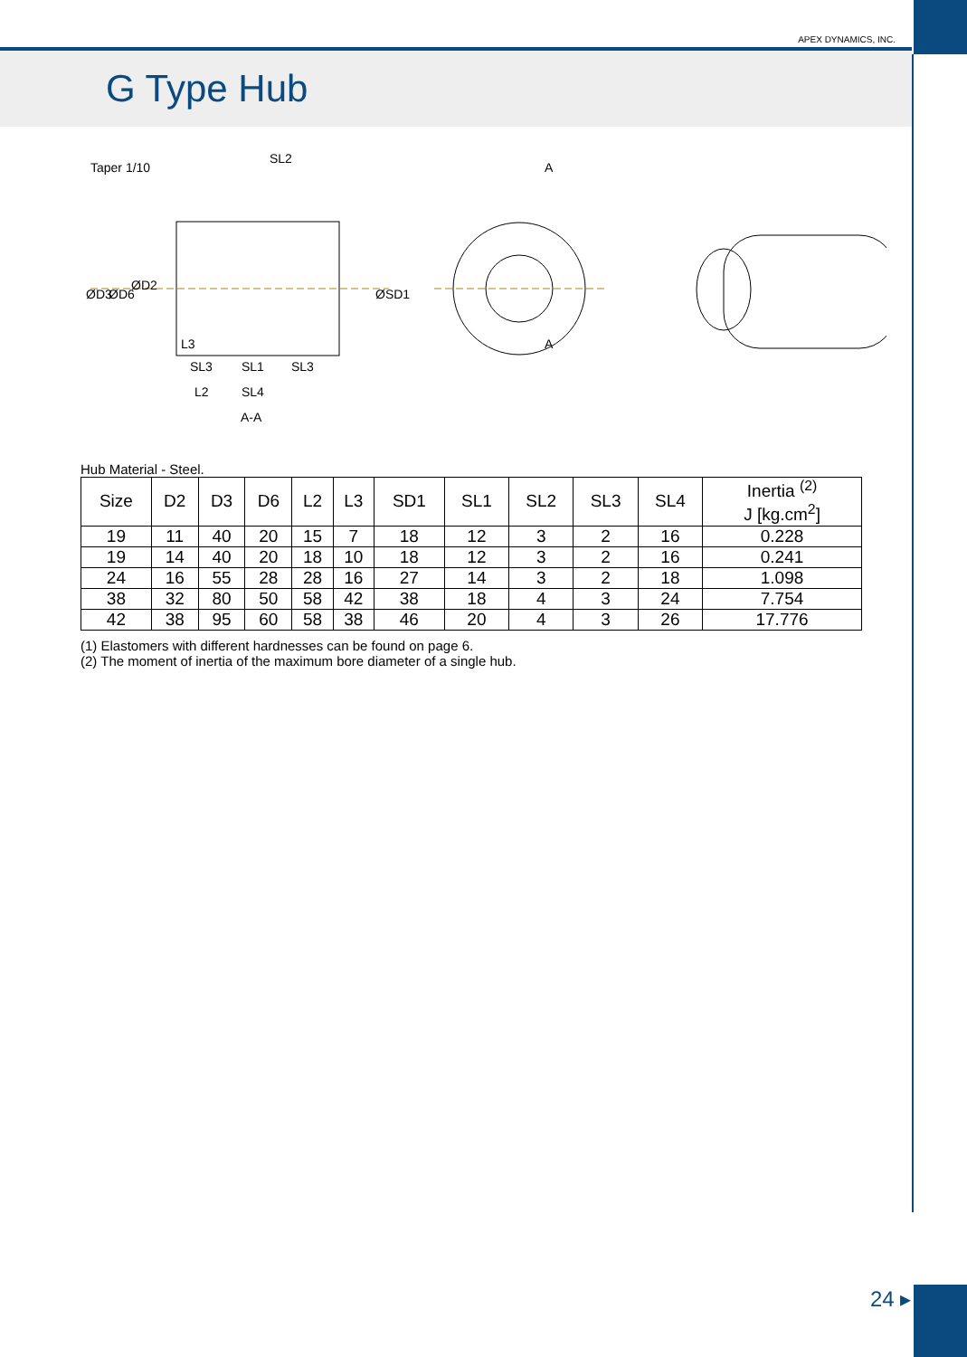APEX DYNAMICS, INC.
G Type Hub
Taper 1/10
SL2
A
A
L3
SL3
SL1
SL3
L2
SL4
A-A
ØD3
ØD6
ØD2
ØSD1
Hub Material - Steel.
| Size | D2 | D3 | D6 | L2 | L3 | SD1 | SL1 | SL2 | SL3 | SL4 | Inertia <sup>(2)</sup> J [kg.cm<sup>2</sup>] |
| --- | --- | --- | --- | --- | --- | --- | --- | --- | --- | --- | --- |
| 19 | 11 | 40 | 20 | 15 | 7 | 18 | 12 | 3 | 2 | 16 | 0.228 |
| 19 | 14 | 40 | 20 | 18 | 10 | 18 | 12 | 3 | 2 | 16 | 0.241 |
| 24 | 16 | 55 | 28 | 28 | 16 | 27 | 14 | 3 | 2 | 18 | 1.098 |
| 38 | 32 | 80 | 50 | 58 | 42 | 38 | 18 | 4 | 3 | 24 | 7.754 |
| 42 | 38 | 95 | 60 | 58 | 38 | 46 | 20 | 4 | 3 | 26 | 17.776 |
(1) Elastomers with different hardnesses can be found on page 6.
(2) The moment of inertia of the maximum bore diameter of a single hub.
24 ▸